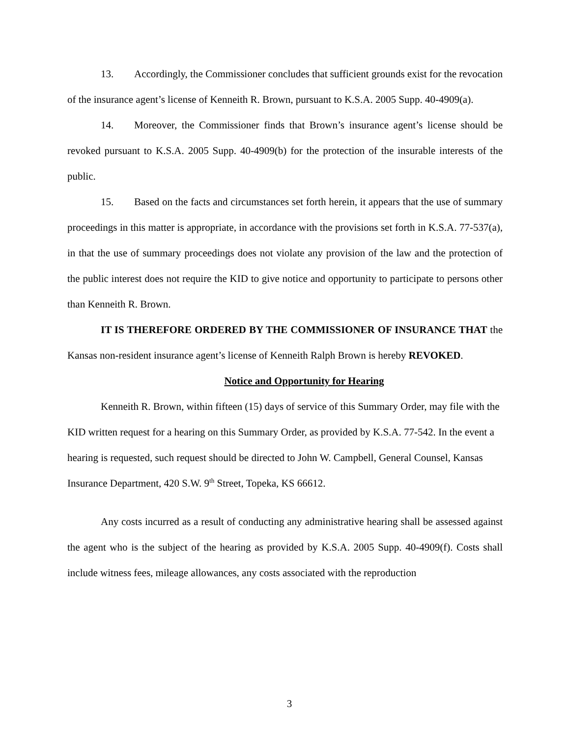13. Accordingly, the Commissioner concludes that sufficient grounds exist for the revocation of the insurance agent’s license of Kenneith R. Brown, pursuant to K.S.A. 2005 Supp. 40-4909(a).
14. Moreover, the Commissioner finds that Brown’s insurance agent’s license should be revoked pursuant to K.S.A. 2005 Supp. 40-4909(b) for the protection of the insurable interests of the public.
15. Based on the facts and circumstances set forth herein, it appears that the use of summary proceedings in this matter is appropriate, in accordance with the provisions set forth in K.S.A. 77-537(a), in that the use of summary proceedings does not violate any provision of the law and the protection of the public interest does not require the KID to give notice and opportunity to participate to persons other than Kenneith R. Brown.
IT IS THEREFORE ORDERED BY THE COMMISSIONER OF INSURANCE THAT the Kansas non-resident insurance agent’s license of Kenneith Ralph Brown is hereby REVOKED.
Notice and Opportunity for Hearing
Kenneith R. Brown, within fifteen (15) days of service of this Summary Order, may file with the KID written request for a hearing on this Summary Order, as provided by K.S.A. 77-542. In the event a hearing is requested, such request should be directed to John W. Campbell, General Counsel, Kansas Insurance Department, 420 S.W. 9<sup>th</sup> Street, Topeka, KS 66612.
Any costs incurred as a result of conducting any administrative hearing shall be assessed against the agent who is the subject of the hearing as provided by K.S.A. 2005 Supp. 40-4909(f). Costs shall include witness fees, mileage allowances, any costs associated with the reproduction
3